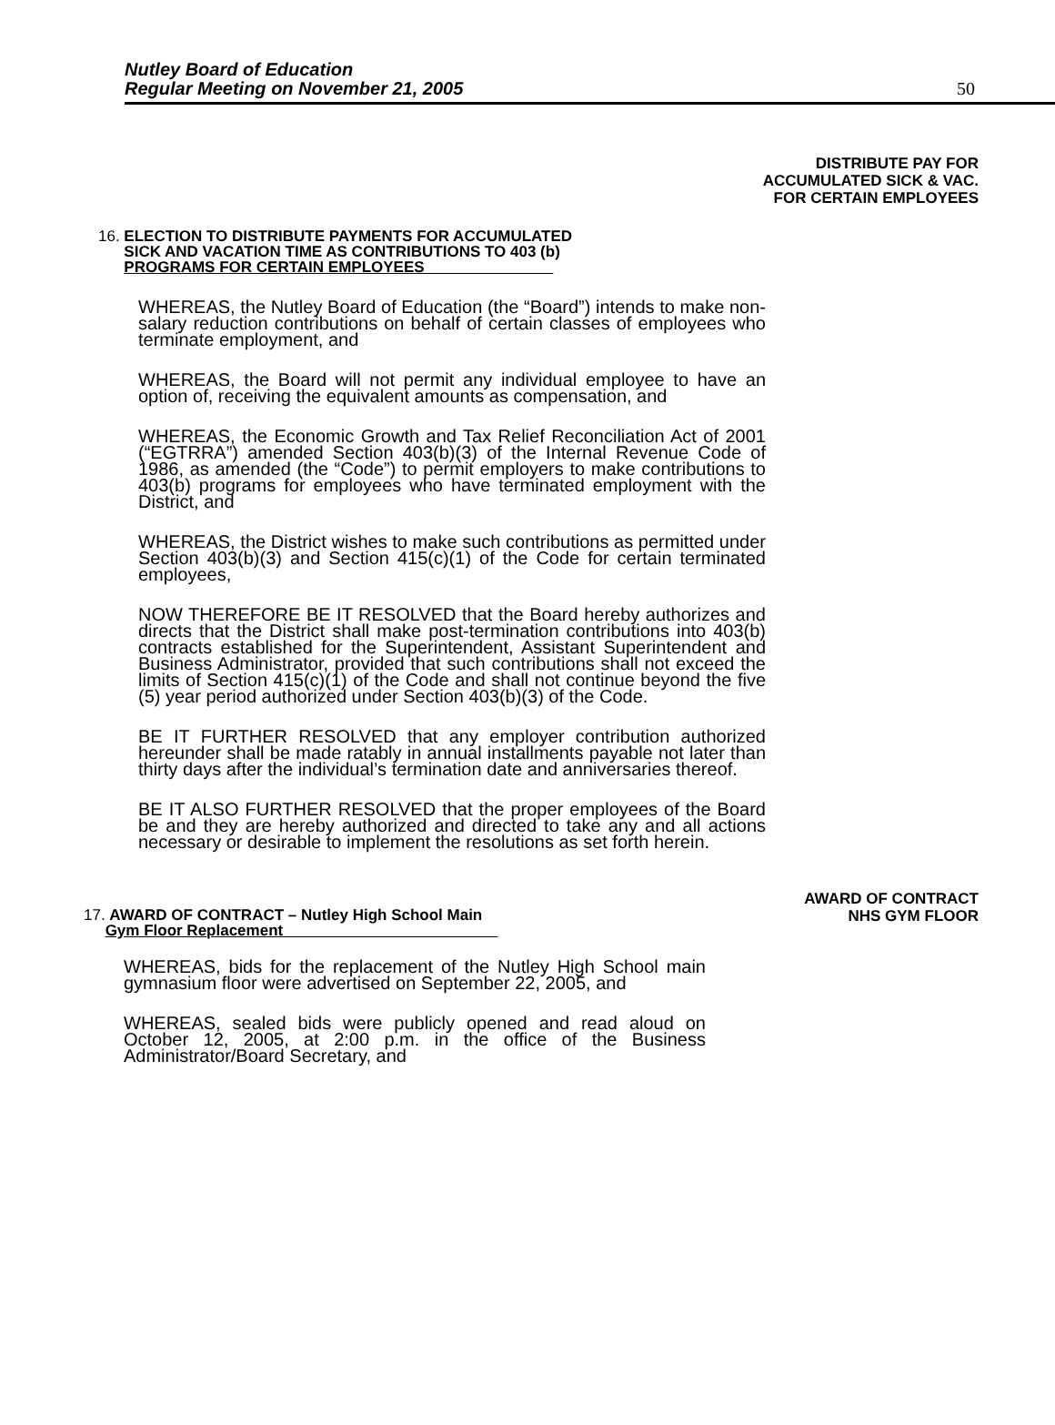Nutley Board of Education
Regular Meeting on November 21, 2005
50
DISTRIBUTE PAY FOR
ACCUMULATED SICK & VAC.
FOR CERTAIN EMPLOYEES
16. ELECTION TO DISTRIBUTE PAYMENTS FOR ACCUMULATED
SICK AND VACATION TIME AS CONTRIBUTIONS TO 403 (b)
PROGRAMS FOR CERTAIN EMPLOYEES
WHEREAS, the Nutley Board of Education (the “Board”) intends to make non-salary reduction contributions on behalf of certain classes of employees who terminate employment, and
WHEREAS, the Board will not permit any individual employee to have an option of, receiving the equivalent amounts as compensation, and
WHEREAS, the Economic Growth and Tax Relief Reconciliation Act of 2001 (“EGTRRA”) amended Section 403(b)(3) of the Internal Revenue Code of 1986, as amended (the “Code”) to permit employers to make contributions to 403(b) programs for employees who have terminated employment with the District, and
WHEREAS, the District wishes to make such contributions as permitted under Section 403(b)(3) and Section 415(c)(1) of the Code for certain terminated employees,
NOW THEREFORE BE IT RESOLVED that the Board hereby authorizes and directs that the District shall make post-termination contributions into 403(b) contracts established for the Superintendent, Assistant Superintendent and Business Administrator, provided that such contributions shall not exceed the limits of Section 415(c)(1) of the Code and shall not continue beyond the five (5) year period authorized under Section 403(b)(3) of the Code.
BE IT FURTHER RESOLVED that any employer contribution authorized hereunder shall be made ratably in annual installments payable not later than thirty days after the individual’s termination date and anniversaries thereof.
BE IT ALSO FURTHER RESOLVED that the proper employees of the Board be and they are hereby authorized and directed to take any and all actions necessary or desirable to implement the resolutions as set forth herein.
AWARD OF CONTRACT
NHS GYM FLOOR
17. AWARD OF CONTRACT – Nutley High School Main
Gym Floor Replacement
WHEREAS, bids for the replacement of the Nutley High School main gymnasium floor were advertised on September 22, 2005, and
WHEREAS, sealed bids were publicly opened and read aloud on October 12, 2005, at 2:00 p.m. in the office of the Business Administrator/Board Secretary, and